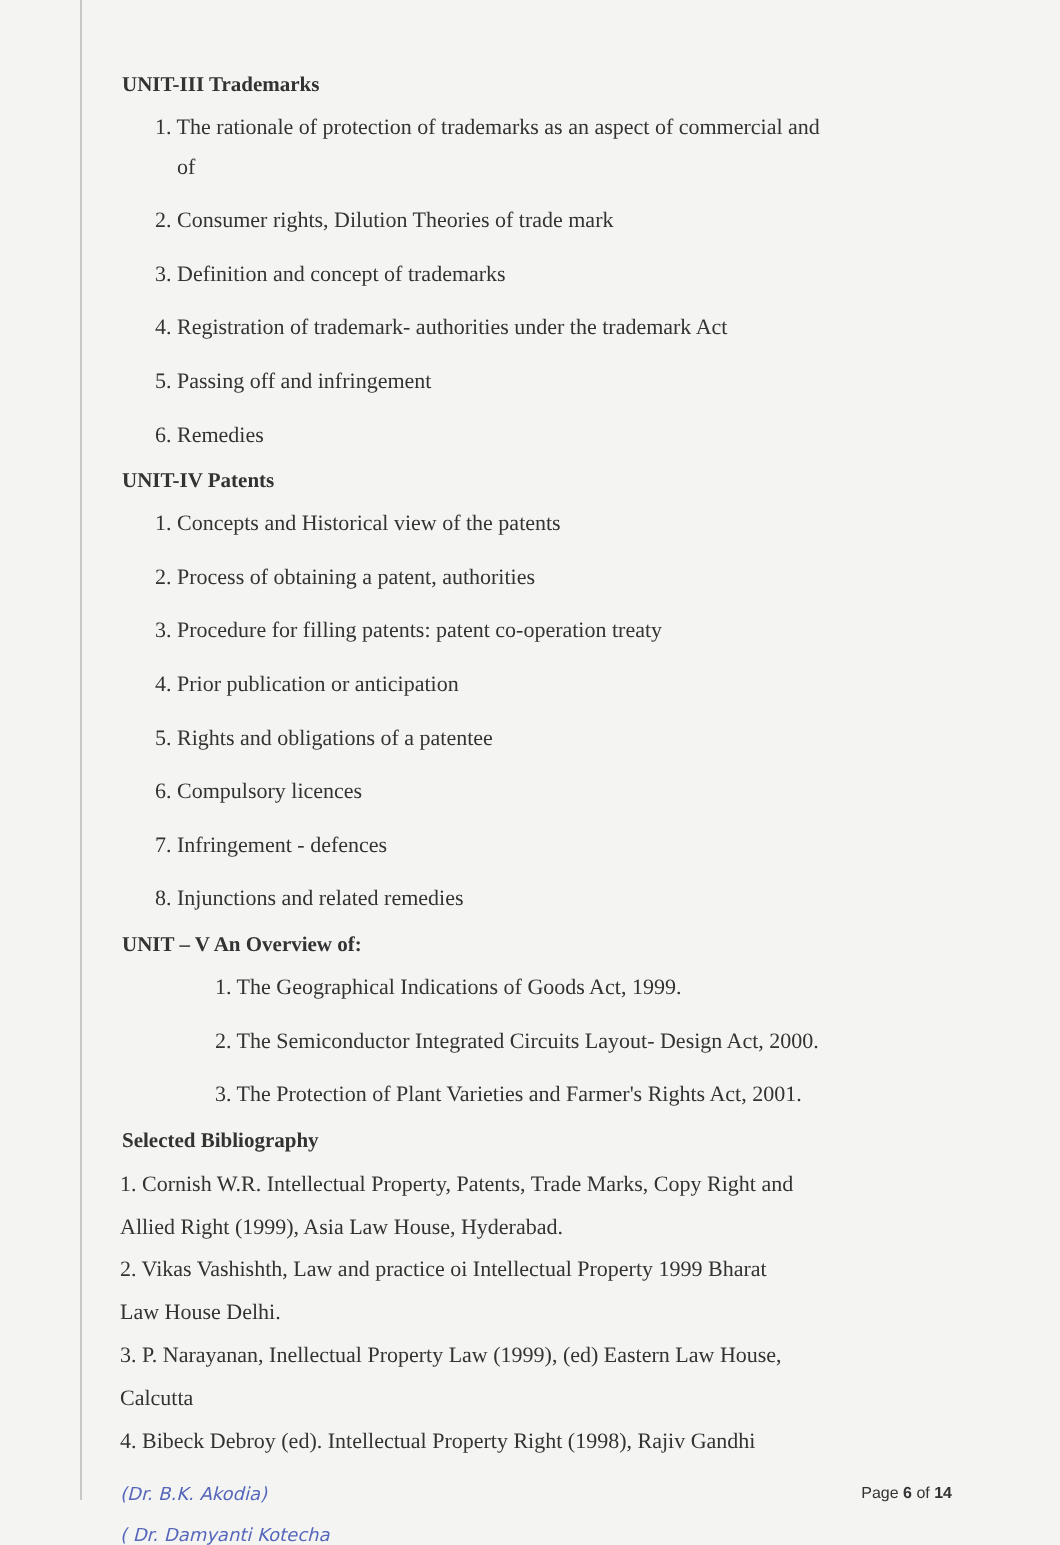UNIT-III Trademarks
1. The rationale of protection of trademarks as an aspect of commercial and
of
2. Consumer rights, Dilution Theories of trade mark
3. Definition and concept of trademarks
4. Registration of trademark- authorities under the trademark Act
5. Passing off and infringement
6. Remedies
UNIT-IV Patents
1. Concepts and Historical view of the patents
2. Process of obtaining a patent, authorities
3. Procedure for filling patents: patent co-operation treaty
4. Prior publication or anticipation
5. Rights and obligations of a patentee
6. Compulsory licences
7. Infringement - defences
8. Injunctions and related remedies
UNIT – V An Overview of:
1. The Geographical Indications of Goods Act, 1999.
2. The Semiconductor Integrated Circuits Layout- Design Act, 2000.
3. The Protection of Plant Varieties and Farmer's Rights Act, 2001.
Selected Bibliography
1. Cornish W.R. Intellectual Property, Patents, Trade Marks, Copy Right and
Allied Right (1999), Asia Law House, Hyderabad.
2. Vikas Vashishth, Law and practice oi Intellectual Property 1999 Bharat
Law House Delhi.
3. P. Narayanan, Inellectual Property Law (1999), (ed) Eastern Law House,
Calcutta
4. Bibeck Debroy (ed). Intellectual Property Right (1998), Rajiv Gandhi
(Dr. B.K. Akodia) Page 6 of 14
( Dr. Damyanti Kotecha